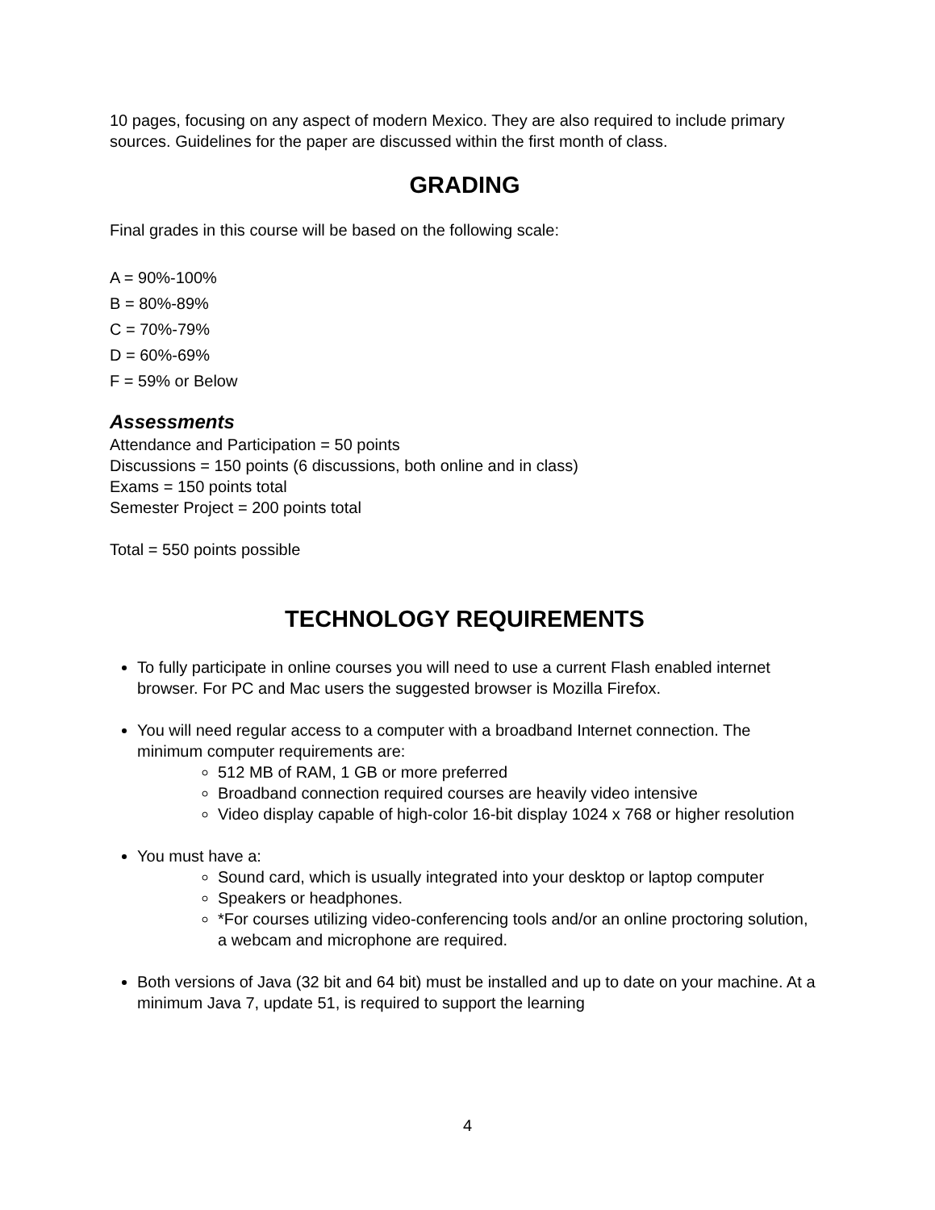10 pages, focusing on any aspect of modern Mexico. They are also required to include primary sources. Guidelines for the paper are discussed within the first month of class.
GRADING
Final grades in this course will be based on the following scale:
A = 90%-100%
B = 80%-89%
C = 70%-79%
D = 60%-69%
F = 59% or Below
Assessments
Attendance and Participation = 50 points
Discussions = 150 points (6 discussions, both online and in class)
Exams = 150 points total
Semester Project = 200 points total
Total = 550 points possible
TECHNOLOGY REQUIREMENTS
To fully participate in online courses you will need to use a current Flash enabled internet browser. For PC and Mac users the suggested browser is Mozilla Firefox.
You will need regular access to a computer with a broadband Internet connection. The minimum computer requirements are:
512 MB of RAM, 1 GB or more preferred
Broadband connection required courses are heavily video intensive
Video display capable of high-color 16-bit display 1024 x 768 or higher resolution
You must have a:
Sound card, which is usually integrated into your desktop or laptop computer
Speakers or headphones.
*For courses utilizing video-conferencing tools and/or an online proctoring solution, a webcam and microphone are required.
Both versions of Java (32 bit and 64 bit) must be installed and up to date on your machine. At a minimum Java 7, update 51, is required to support the learning
4